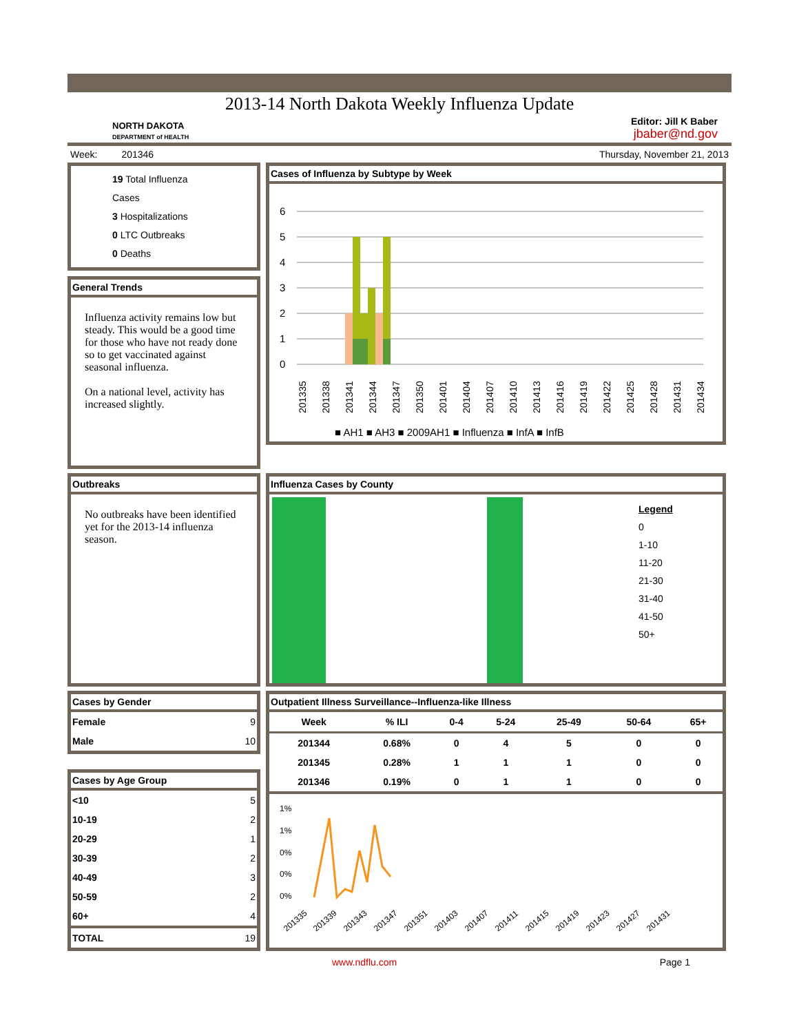2013-14 North Dakota Weekly Influenza Update
NORTH DAKOTA
DEPARTMENT of HEALTH
Editor: Jill K Baber
jbaber@nd.gov
Week: 201346 Thursday, November 21, 2013
19 Total Influenza Cases
3 Hospitalizations
0 LTC Outbreaks
0 Deaths
General Trends
Influenza activity remains low but steady. This would be a good time for those who have not ready done so to get vaccinated against seasonal influenza.
On a national level, activity has increased slightly.
Cases of Influenza by Subtype by Week
6
5
4
3
2
1
0
■ AH1 ■ AH3 ■ 2009AH1 ■ Influenza ■ InfA ■ InfB
201335
201338
201341
201344
201347
201350
201401
201404
201407
201410
201413
201416
201419
201422
201425
201428
201431
201434
Outbreaks
No outbreaks have been identified yet for the 2013-14 influenza season.
Influenza Cases by County
Legend
0
1-10
11-20
21-30
31-40
41-50
50+
Cases by Gender
| Female | 9 |
| Male | 10 |
Cases by Age Group
| <10 | 5 |
| 10-19 | 2 |
| 20-29 | 1 |
| 30-39 | 2 |
| 40-49 | 3 |
| 50-59 | 2 |
| 60+ | 4 |
| TOTAL | 19 |
Outpatient Illness Surveillance--Influenza-like Illness
| Week | % ILI | 0-4 | 5-24 | 25-49 | 50-64 | 65+ |
| --- | --- | --- | --- | --- | --- | --- |
| 201344 | 0.68% | 0 | 4 | 5 | 0 | 0 |
| 201345 | 0.28% | 1 | 1 | 1 | 0 | 0 |
| 201346 | 0.19% | 0 | 1 | 1 | 0 | 0 |
1%
1%
0%
0%
0%
201335
201339
201343
201347
201351
201403
201407
201411
201415
201419
201423
201427
201431
www.ndflu.com Page 1